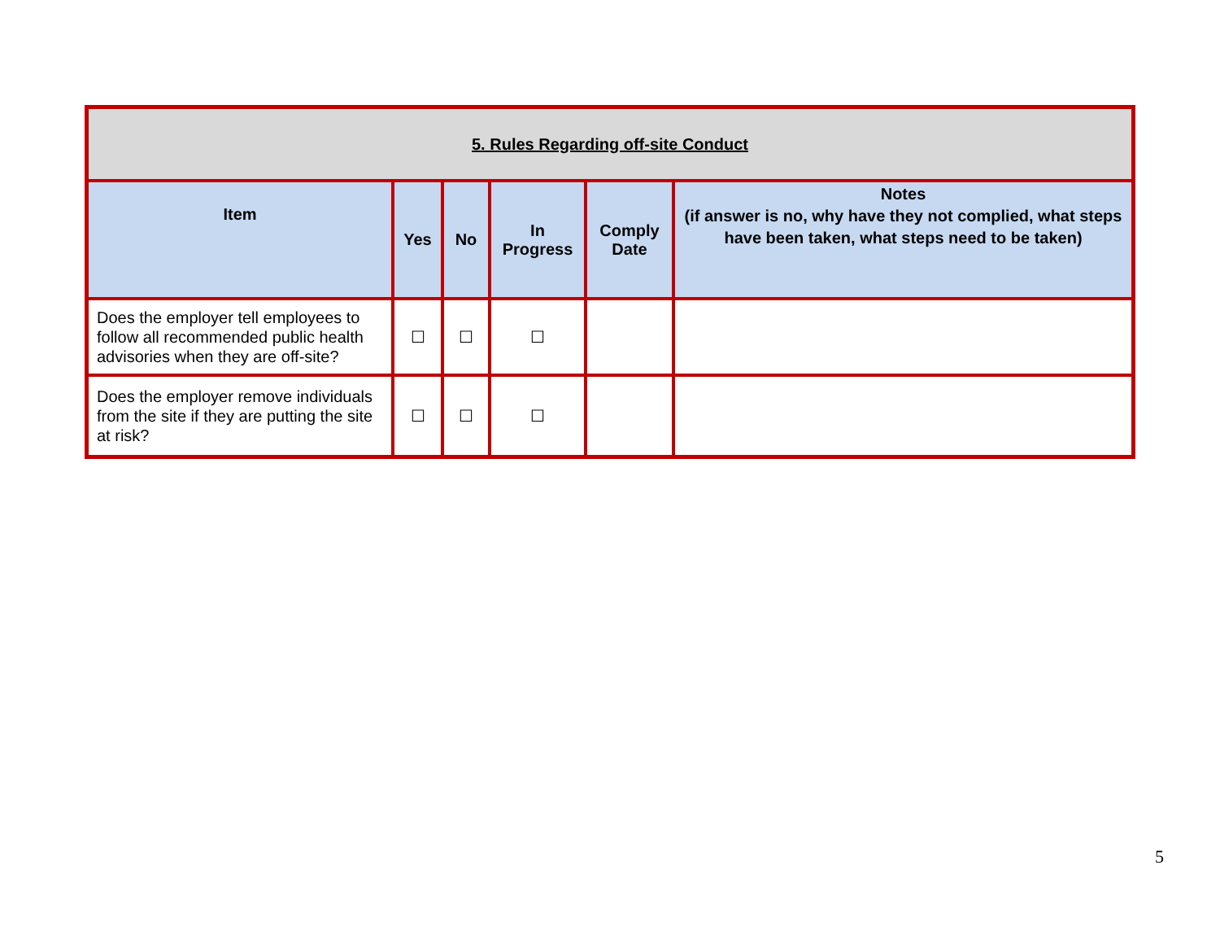| 5. Rules Regarding off-site Conduct | | | | | |
| Item | Yes | No | In Progress | Comply Date | Notes (if answer is no, why have they not complied, what steps have been taken, what steps need to be taken) |
| Does the employer tell employees to follow all recommended public health advisories when they are off-site? | ☐ | ☐ | ☐ | | |
| Does the employer remove individuals from the site if they are putting the site at risk? | ☐ | ☐ | ☐ | | |
5